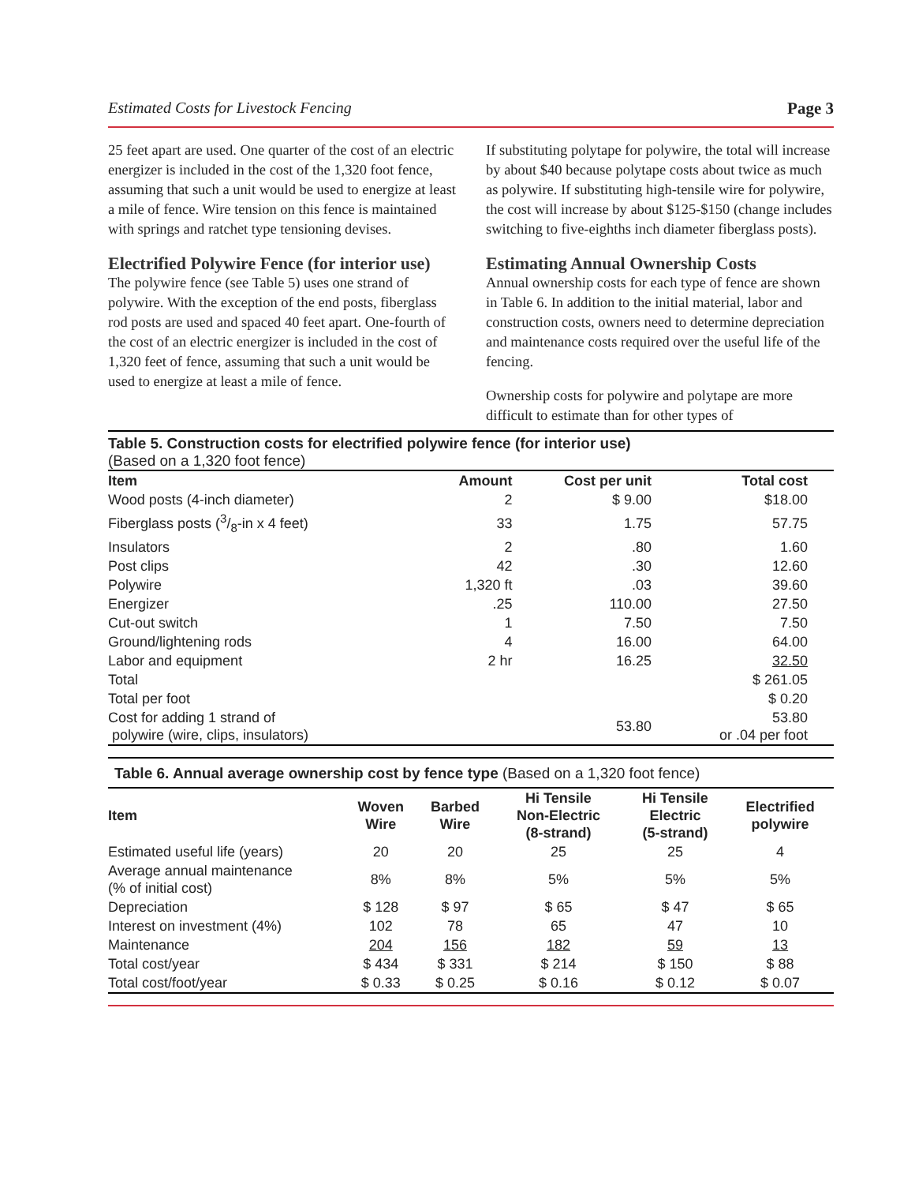Estimated Costs for Livestock Fencing Page 3
25 feet apart are used. One quarter of the cost of an electric energizer is included in the cost of the 1,320 foot fence, assuming that such a unit would be used to energize at least a mile of fence. Wire tension on this fence is maintained with springs and ratchet type tensioning devises.
Electrified Polywire Fence (for interior use)
The polywire fence (see Table 5) uses one strand of polywire. With the exception of the end posts, fiberglass rod posts are used and spaced 40 feet apart. One-fourth of the cost of an electric energizer is included in the cost of 1,320 feet of fence, assuming that such a unit would be used to energize at least a mile of fence.
If substituting polytape for polywire, the total will increase by about $40 because polytape costs about twice as much as polywire. If substituting high-tensile wire for polywire, the cost will increase by about $125-$150 (change includes switching to five-eighths inch diameter fiberglass posts).
Estimating Annual Ownership Costs
Annual ownership costs for each type of fence are shown in Table 6. In addition to the initial material, labor and construction costs, owners need to determine depreciation and maintenance costs required over the useful life of the fencing.
Ownership costs for polywire and polytape are more difficult to estimate than for other types of
Table 5. Construction costs for electrified polywire fence (for interior use)
(Based on a 1,320 foot fence)
| Item | Amount | Cost per unit | Total cost |
| --- | --- | --- | --- |
| Wood posts (4-inch diameter) | 2 | $ 9.00 | $18.00 |
| Fiberglass posts (3/8-in x 4 feet) | 33 | 1.75 | 57.75 |
| Insulators | 2 | .80 | 1.60 |
| Post clips | 42 | .30 | 12.60 |
| Polywire | 1,320 ft | .03 | 39.60 |
| Energizer | .25 | 110.00 | 27.50 |
| Cut-out switch | 1 | 7.50 | 7.50 |
| Ground/lightening rods | 4 | 16.00 | 64.00 |
| Labor and equipment | 2 hr | 16.25 | 32.50 |
| Total | | | $ 261.05 |
| Total per foot | | | $ 0.20 |
| Cost for adding 1 strand of polywire (wire, clips, insulators) | | 53.80 | 53.80 or .04 per foot |
Table 6. Annual average ownership cost by fence type (Based on a 1,320 foot fence)
| Item | Woven Wire | Barbed Wire | Hi Tensile Non-Electric (8-strand) | Hi Tensile Electric (5-strand) | Electrified polywire |
| --- | --- | --- | --- | --- | --- |
| Estimated useful life (years) | 20 | 20 | 25 | 25 | 4 |
| Average annual maintenance (% of initial cost) | 8% | 8% | 5% | 5% | 5% |
| Depreciation | $ 128 | $ 97 | $ 65 | $ 47 | $ 65 |
| Interest on investment (4%) | 102 | 78 | 65 | 47 | 10 |
| Maintenance | 204 | 156 | 182 | 59 | 13 |
| Total cost/year | $ 434 | $ 331 | $ 214 | $ 150 | $ 88 |
| Total cost/foot/year | $ 0.33 | $ 0.25 | $ 0.16 | $ 0.12 | $ 0.07 |